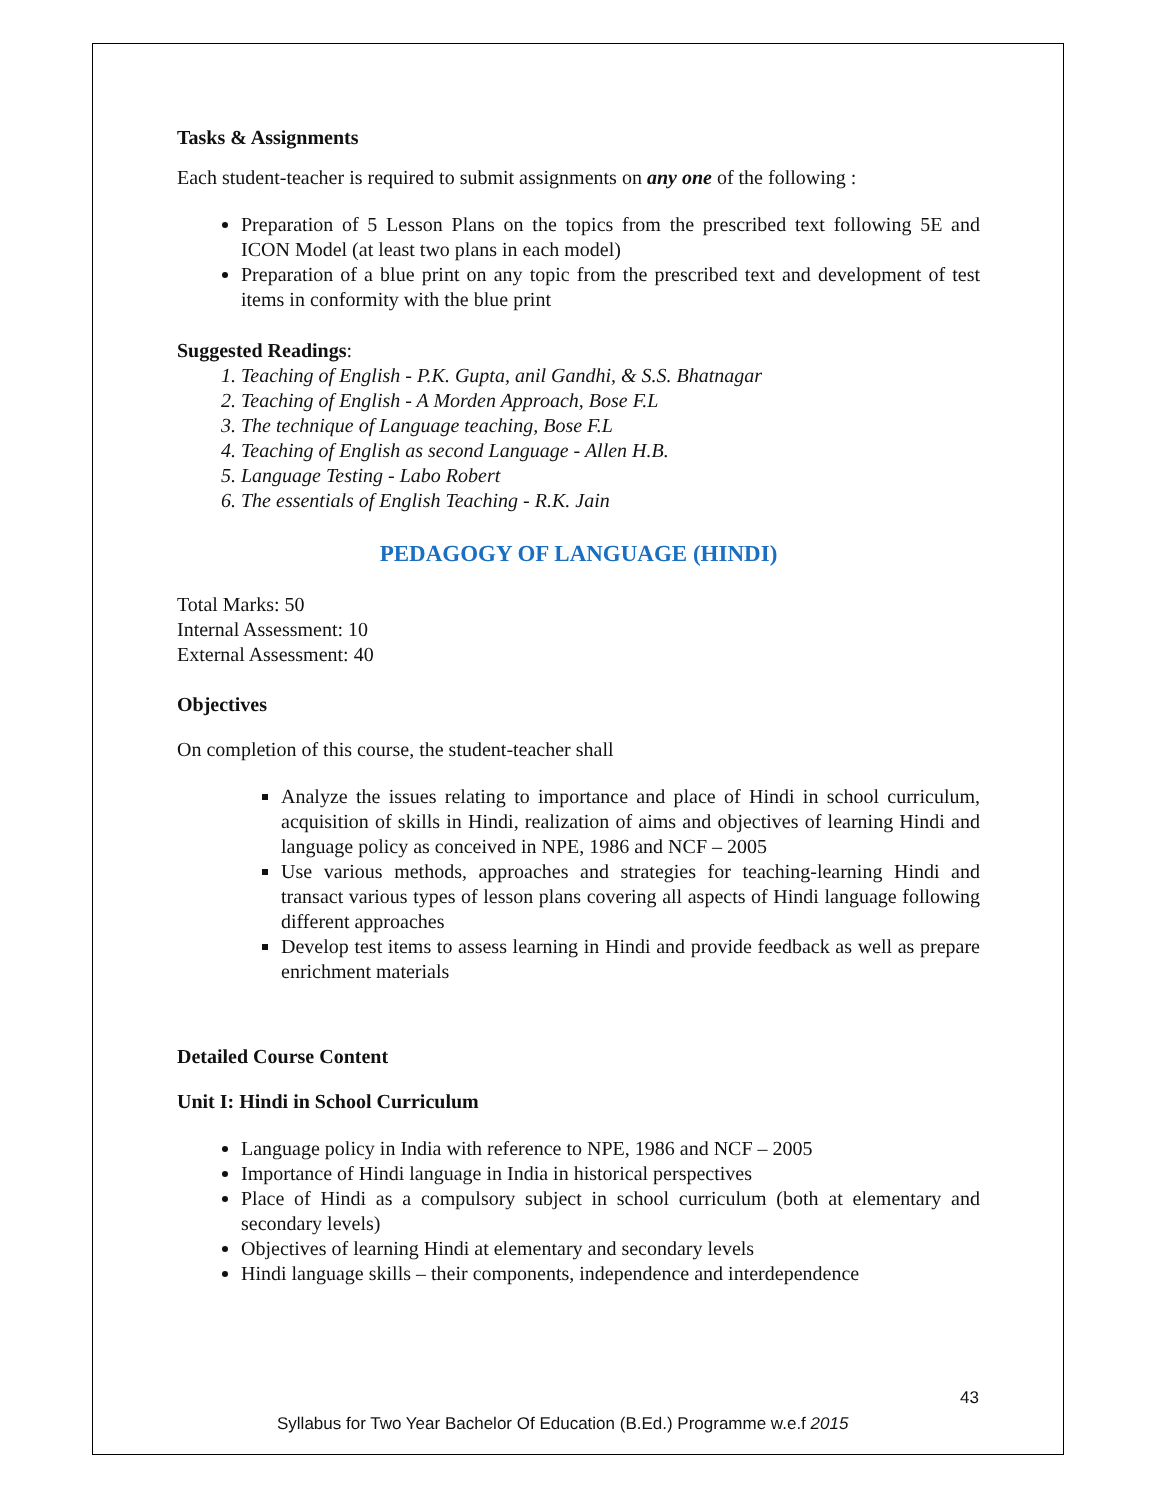Tasks & Assignments
Each student-teacher is required to submit assignments on any one of the following :
Preparation of 5 Lesson Plans on the topics from the prescribed text following 5E and ICON Model (at least two plans in each model)
Preparation of a blue print on any topic from the prescribed text and development of test items in conformity with the blue print
Suggested Readings:
1. Teaching of English - P.K. Gupta, anil Gandhi, & S.S. Bhatnagar
2. Teaching of English - A Morden Approach, Bose F.L
3. The technique of Language teaching, Bose F.L
4. Teaching of English as second Language - Allen H.B.
5. Language Testing - Labo Robert
6. The essentials of English Teaching - R.K. Jain
PEDAGOGY OF LANGUAGE (HINDI)
Total Marks: 50
Internal Assessment: 10
External Assessment: 40
Objectives
On completion of this course, the student-teacher shall
Analyze the issues relating to importance and place of Hindi in school curriculum, acquisition of skills in Hindi, realization of aims and objectives of learning Hindi and language policy as conceived in NPE, 1986 and NCF – 2005
Use various methods, approaches and strategies for teaching-learning Hindi and transact various types of lesson plans covering all aspects of Hindi language following different approaches
Develop test items to assess learning in Hindi and provide feedback as well as prepare enrichment materials
Detailed Course Content
Unit I: Hindi in School Curriculum
Language policy in India with reference to NPE, 1986 and NCF – 2005
Importance of Hindi language in India in historical perspectives
Place of Hindi as a compulsory subject in school curriculum (both at elementary and secondary levels)
Objectives of learning Hindi at elementary and secondary levels
Hindi language skills – their components, independence and interdependence
43
Syllabus for Two Year Bachelor Of Education (B.Ed.) Programme w.e.f 2015